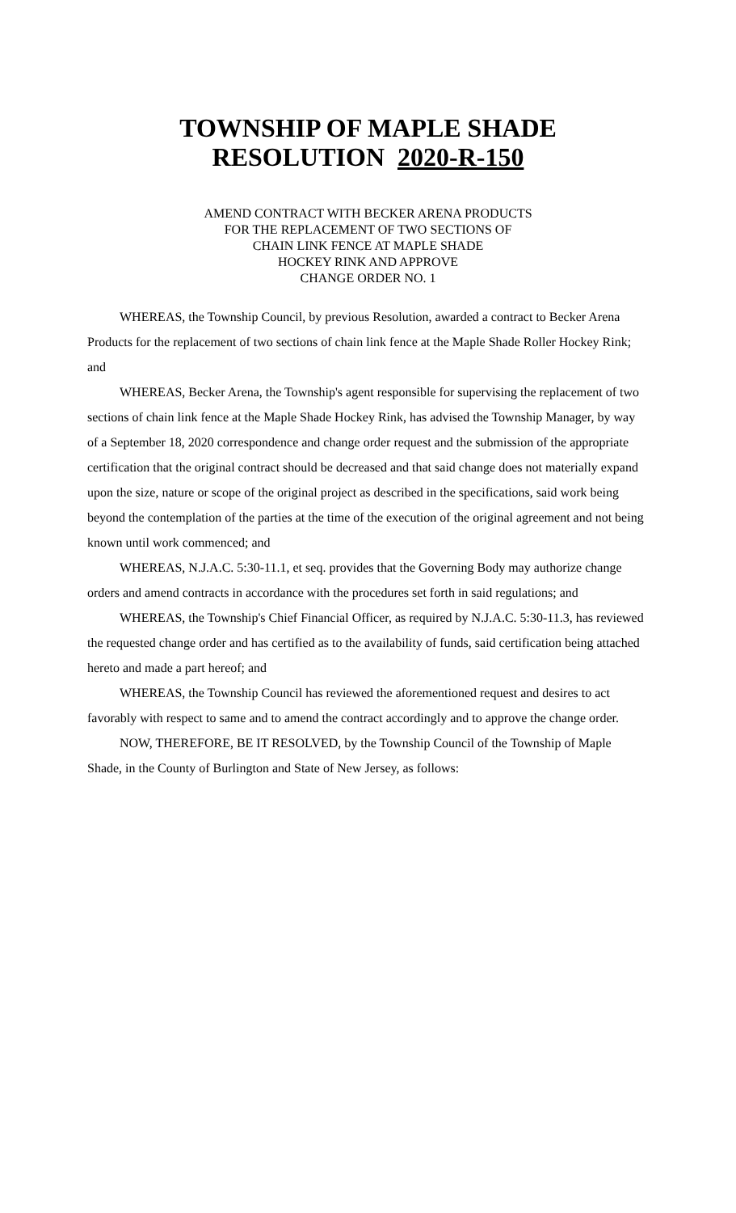TOWNSHIP OF MAPLE SHADE
RESOLUTION 2020-R-150
AMEND CONTRACT WITH BECKER ARENA PRODUCTS
FOR THE REPLACEMENT OF TWO SECTIONS OF
CHAIN LINK FENCE AT MAPLE SHADE
HOCKEY RINK AND APPROVE
CHANGE ORDER NO. 1
WHEREAS, the Township Council, by previous Resolution, awarded a contract to Becker Arena Products for the replacement of two sections of chain link fence at the Maple Shade Roller Hockey Rink; and
WHEREAS, Becker Arena, the Township's agent responsible for supervising the replacement of two sections of chain link fence at the Maple Shade Hockey Rink, has advised the Township Manager, by way of a September 18, 2020 correspondence and change order request and the submission of the appropriate certification that the original contract should be decreased and that said change does not materially expand upon the size, nature or scope of the original project as described in the specifications, said work being beyond the contemplation of the parties at the time of the execution of the original agreement and not being known until work commenced; and
WHEREAS, N.J.A.C. 5:30-11.1, et seq. provides that the Governing Body may authorize change orders and amend contracts in accordance with the procedures set forth in said regulations; and
WHEREAS, the Township's Chief Financial Officer, as required by N.J.A.C. 5:30-11.3, has reviewed the requested change order and has certified as to the availability of funds, said certification being attached hereto and made a part hereof; and
WHEREAS, the Township Council has reviewed the aforementioned request and desires to act favorably with respect to same and to amend the contract accordingly and to approve the change order.
NOW, THEREFORE, BE IT RESOLVED, by the Township Council of the Township of Maple Shade, in the County of Burlington and State of New Jersey, as follows: